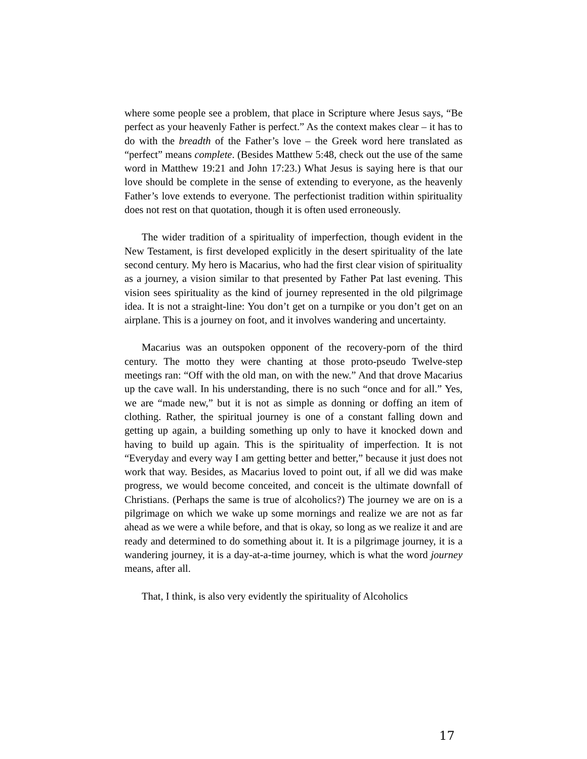where some people see a problem, that place in Scripture where Jesus says, “Be perfect as your heavenly Father is perfect.” As the context makes clear – it has to do with the breadth of the Father’s love – the Greek word here translated as “perfect” means complete. (Besides Matthew 5:48, check out the use of the same word in Matthew 19:21 and John 17:23.) What Jesus is saying here is that our love should be complete in the sense of extending to everyone, as the heavenly Father’s love extends to everyone. The perfectionist tradition within spirituality does not rest on that quotation, though it is often used erroneously.
The wider tradition of a spirituality of imperfection, though evident in the New Testament, is first developed explicitly in the desert spirituality of the late second century. My hero is Macarius, who had the first clear vision of spirituality as a journey, a vision similar to that presented by Father Pat last evening. This vision sees spirituality as the kind of journey represented in the old pilgrimage idea. It is not a straight-line: You don’t get on a turnpike or you don’t get on an airplane. This is a journey on foot, and it involves wandering and uncertainty.
Macarius was an outspoken opponent of the recovery-porn of the third century. The motto they were chanting at those proto-pseudo Twelve-step meetings ran: “Off with the old man, on with the new.” And that drove Macarius up the cave wall. In his understanding, there is no such “once and for all.” Yes, we are “made new,” but it is not as simple as donning or doffing an item of clothing. Rather, the spiritual journey is one of a constant falling down and getting up again, a building something up only to have it knocked down and having to build up again. This is the spirituality of imperfection. It is not “Everyday and every way I am getting better and better,” because it just does not work that way. Besides, as Macarius loved to point out, if all we did was make progress, we would become conceited, and conceit is the ultimate downfall of Christians. (Perhaps the same is true of alcoholics?) The journey we are on is a pilgrimage on which we wake up some mornings and realize we are not as far ahead as we were a while before, and that is okay, so long as we realize it and are ready and determined to do something about it. It is a pilgrimage journey, it is a wandering journey, it is a day-at-a-time journey, which is what the word journey means, after all.
That, I think, is also very evidently the spirituality of Alcoholics
17